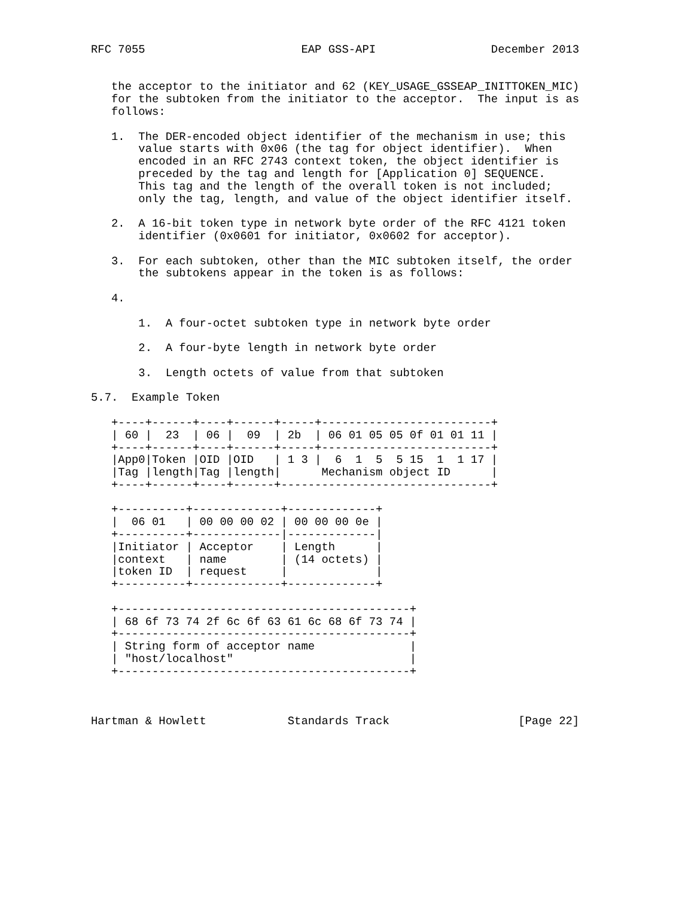RFC 7055                       EAP GSS-API                 December 2013


   the acceptor to the initiator and 62 (KEY_USAGE_GSSEAP_INITTOKEN_MIC)
   for the subtoken from the initiator to the acceptor.  The input is as
   follows:

   1.  The DER-encoded object identifier of the mechanism in use; this
       value starts with 0x06 (the tag for object identifier).  When
       encoded in an RFC 2743 context token, the object identifier is
       preceded by the tag and length for [Application 0] SEQUENCE.
       This tag and the length of the overall token is not included;
       only the tag, length, and value of the object identifier itself.

   2.  A 16-bit token type in network byte order of the RFC 4121 token
       identifier (0x0601 for initiator, 0x0602 for acceptor).

   3.  For each subtoken, other than the MIC subtoken itself, the order
       the subtokens appear in the token is as follows:

   4.

       1.  A four-octet subtoken type in network byte order

       2.  A four-byte length in network byte order

       3.  Length octets of value from that subtoken

5.7.  Example Token

   +----+------+----+------+-----+-------------------------+
   | 60 |  23  | 06 |  09  | 2b  | 06 01 05 05 0f 01 01 11 |
   +----+------+----+------+-----+-------------------------+
   |App0|Token |OID |OID   | 1 3 |  6  1  5  5 15  1  1 17 |
   |Tag |length|Tag |length|      Mechanism object ID      |
   +----+------+----+------+-------------------------------+

   +----------+-------------+-------------+
   |  06 01   | 00 00 00 02 | 00 00 00 0e |
   +----------+-------------|-------------|
   |Initiator | Acceptor    | Length      |
   |context   | name        | (14 octets) |
   |token ID  | request     |             |
   +----------+-------------+-------------+

   +-------------------------------------------+
   | 68 6f 73 74 2f 6c 6f 63 61 6c 68 6f 73 74 |
   +-------------------------------------------+
   | String form of acceptor name              |
   | "host/localhost"                          |
   +-------------------------------------------+



Hartman & Howlett            Standards Track                   [Page 22]